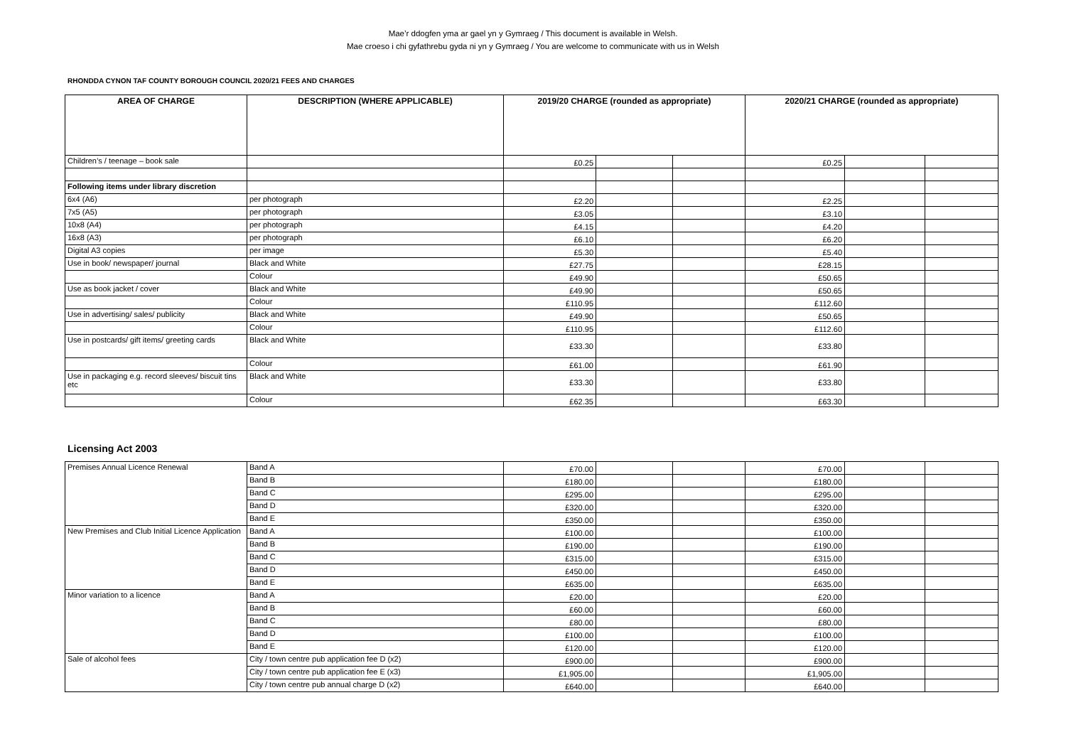Mae’r ddogfen yma ar gael yn y Gymraeg / This document is available in Welsh.
Mae croeso i chi gyfathrebu gyda ni yn y Gymraeg / You are welcome to communicate with us in Welsh
RHONDDA CYNON TAF COUNTY BOROUGH COUNCIL 2020/21 FEES AND CHARGES
| AREA OF CHARGE | DESCRIPTION (WHERE APPLICABLE) | 2019/20 CHARGE (rounded as appropriate) | | | 2020/21 CHARGE (rounded as appropriate) | | |
| --- | --- | --- | --- | --- | --- | --- | --- |
| Children’s / teenage – book sale | | £0.25 | | | £0.25 | | |
| Following items under library discretion | | | | | | | |
| 6x4 (A6) | per photograph | £2.20 | | | £2.25 | | |
| 7x5 (A5) | per photograph | £3.05 | | | £3.10 | | |
| 10x8 (A4) | per photograph | £4.15 | | | £4.20 | | |
| 16x8 (A3) | per photograph | £6.10 | | | £6.20 | | |
| Digital A3 copies | per image | £5.30 | | | £5.40 | | |
| Use in book/ newspaper/ journal | Black and White | £27.75 | | | £28.15 | | |
| | Colour | £49.90 | | | £50.65 | | |
| Use as book jacket / cover | Black and White | £49.90 | | | £50.65 | | |
| | Colour | £110.95 | | | £112.60 | | |
| Use in advertising/ sales/ publicity | Black and White | £49.90 | | | £50.65 | | |
| | Colour | £110.95 | | | £112.60 | | |
| Use in postcards/ gift items/ greeting cards | Black and White | £33.30 | | | £33.80 | | |
| | Colour | £61.00 | | | £61.90 | | |
| Use in packaging e.g. record sleeves/ biscuit tins etc | Black and White | £33.30 | | | £33.80 | | |
| | Colour | £62.35 | | | £63.30 | | |
Licensing Act 2003
| Premises Annual Licence Renewal | Band A | £70.00 | | | £70.00 | | |
| | Band B | £180.00 | | | £180.00 | | |
| | Band C | £295.00 | | | £295.00 | | |
| | Band D | £320.00 | | | £320.00 | | |
| | Band E | £350.00 | | | £350.00 | | |
| New Premises and Club Initial Licence Application | Band A | £100.00 | | | £100.00 | | |
| | Band B | £190.00 | | | £190.00 | | |
| | Band C | £315.00 | | | £315.00 | | |
| | Band D | £450.00 | | | £450.00 | | |
| | Band E | £635.00 | | | £635.00 | | |
| Minor variation to a licence | Band A | £20.00 | | | £20.00 | | |
| | Band B | £60.00 | | | £60.00 | | |
| | Band C | £80.00 | | | £80.00 | | |
| | Band D | £100.00 | | | £100.00 | | |
| | Band E | £120.00 | | | £120.00 | | |
| Sale of alcohol fees | City / town centre pub application fee D (x2) | £900.00 | | | £900.00 | | |
| | City / town centre pub application fee E (x3) | £1,905.00 | | | £1,905.00 | | |
| | City / town centre pub annual charge D (x2) | £640.00 | | | £640.00 | | |